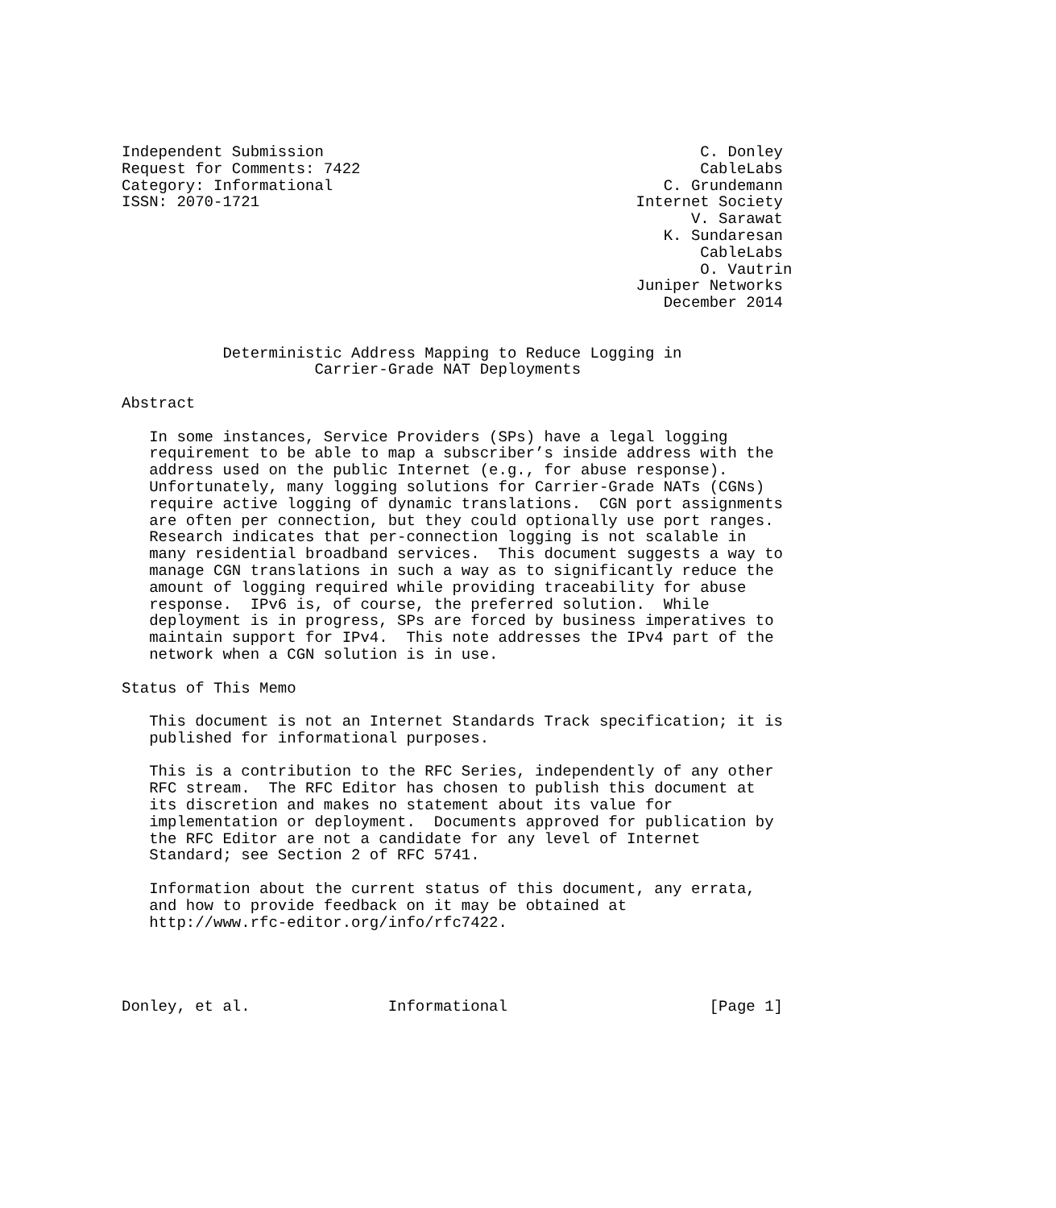Independent Submission                                         C. Donley
Request for Comments: 7422                                     CableLabs
Category: Informational                                    C. Grundemann
ISSN: 2070-1721                                         Internet Society
                                                              V. Sarawat
                                                           K. Sundaresan
                                                               CableLabs
                                                               O. Vautrin
                                                        Juniper Networks
                                                           December 2014


           Deterministic Address Mapping to Reduce Logging in
                     Carrier-Grade NAT Deployments

Abstract

   In some instances, Service Providers (SPs) have a legal logging
   requirement to be able to map a subscriber’s inside address with the
   address used on the public Internet (e.g., for abuse response).
   Unfortunately, many logging solutions for Carrier-Grade NATs (CGNs)
   require active logging of dynamic translations.  CGN port assignments
   are often per connection, but they could optionally use port ranges.
   Research indicates that per-connection logging is not scalable in
   many residential broadband services.  This document suggests a way to
   manage CGN translations in such a way as to significantly reduce the
   amount of logging required while providing traceability for abuse
   response.  IPv6 is, of course, the preferred solution.  While
   deployment is in progress, SPs are forced by business imperatives to
   maintain support for IPv4.  This note addresses the IPv4 part of the
   network when a CGN solution is in use.

Status of This Memo

   This document is not an Internet Standards Track specification; it is
   published for informational purposes.

   This is a contribution to the RFC Series, independently of any other
   RFC stream.  The RFC Editor has chosen to publish this document at
   its discretion and makes no statement about its value for
   implementation or deployment.  Documents approved for publication by
   the RFC Editor are not a candidate for any level of Internet
   Standard; see Section 2 of RFC 5741.

   Information about the current status of this document, any errata,
   and how to provide feedback on it may be obtained at
   http://www.rfc-editor.org/info/rfc7422.




Donley, et al.               Informational                      [Page 1]